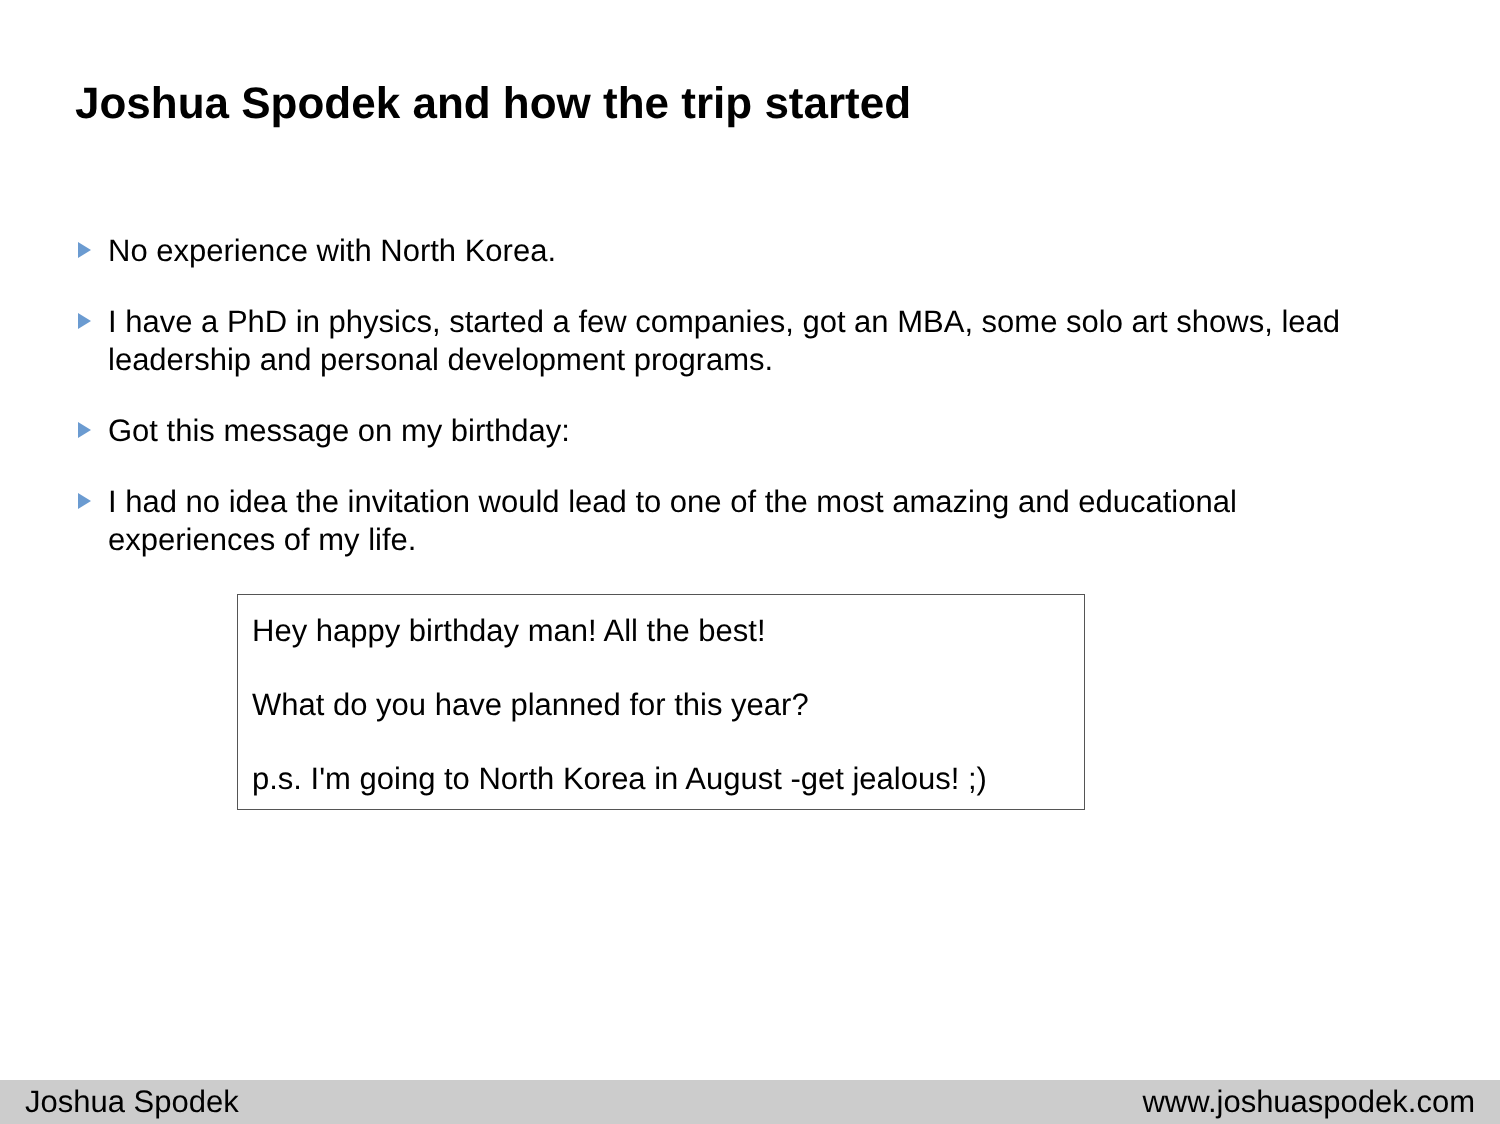Joshua Spodek and how the trip started
No experience with North Korea.
I have a PhD in physics, started a few companies, got an MBA, some solo art shows, lead leadership and personal development programs.
Got this message on my birthday:
I had no idea the invitation would lead to one of the most amazing and educational experiences of my life.
Hey happy birthday man! All the best!
What do you have planned for this year?
p.s. I'm going to North Korea in August -get jealous! ;)
Joshua Spodek www.joshuaspodek.com